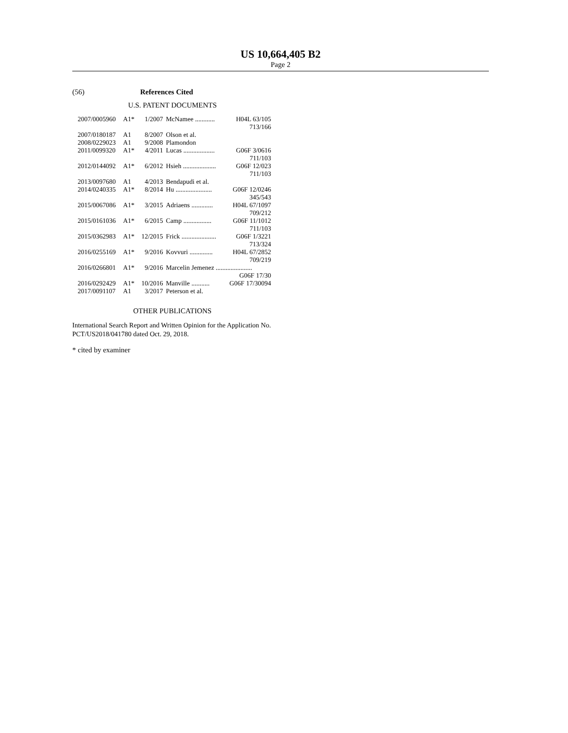US 10,664,405 B2
Page 2
(56) References Cited
U.S. PATENT DOCUMENTS
| 2007/0005960 | A1* | 1/2007 | McNamee ............ | H04L 63/105 |
| | | | | 713/166 |
| 2007/0180187 | A1 | 8/2007 | Olson et al. | |
| 2008/0229023 | A1 | 9/2008 | Plamondon | |
| 2011/0099320 | A1* | 4/2011 | Lucas ................... | G06F 3/0616 |
| | | | | 711/103 |
| 2012/0144092 | A1* | 6/2012 | Hsieh .................... | G06F 12/023 |
| | | | | 711/103 |
| 2013/0097680 | A1 | 4/2013 | Bendapudi et al. | |
| 2014/0240335 | A1* | 8/2014 | Hu ...................... | G06F 12/0246 |
| | | | | 345/543 |
| 2015/0067086 | A1* | 3/2015 | Adriaens ............. | H04L 67/1097 |
| | | | | 709/212 |
| 2015/0161036 | A1* | 6/2015 | Camp ................. | G06F 11/1012 |
| | | | | 711/103 |
| 2015/0362983 | A1* | 12/2015 | Frick ..................... | G06F 1/3221 |
| | | | | 713/324 |
| 2016/0255169 | A1* | 9/2016 | Kovvuri .............. | H04L 67/2852 |
| | | | | 709/219 |
| 2016/0266801 | A1* | 9/2016 | Marcelin Jemenez ...................... | |
| | | | | G06F 17/30 |
| 2016/0292429 | A1* | 10/2016 | Manville ........... | G06F 17/30094 |
| 2017/0091107 | A1 | 3/2017 | Peterson et al. | |
OTHER PUBLICATIONS
International Search Report and Written Opinion for the Application No. PCT/US2018/041780 dated Oct. 29, 2018.
* cited by examiner